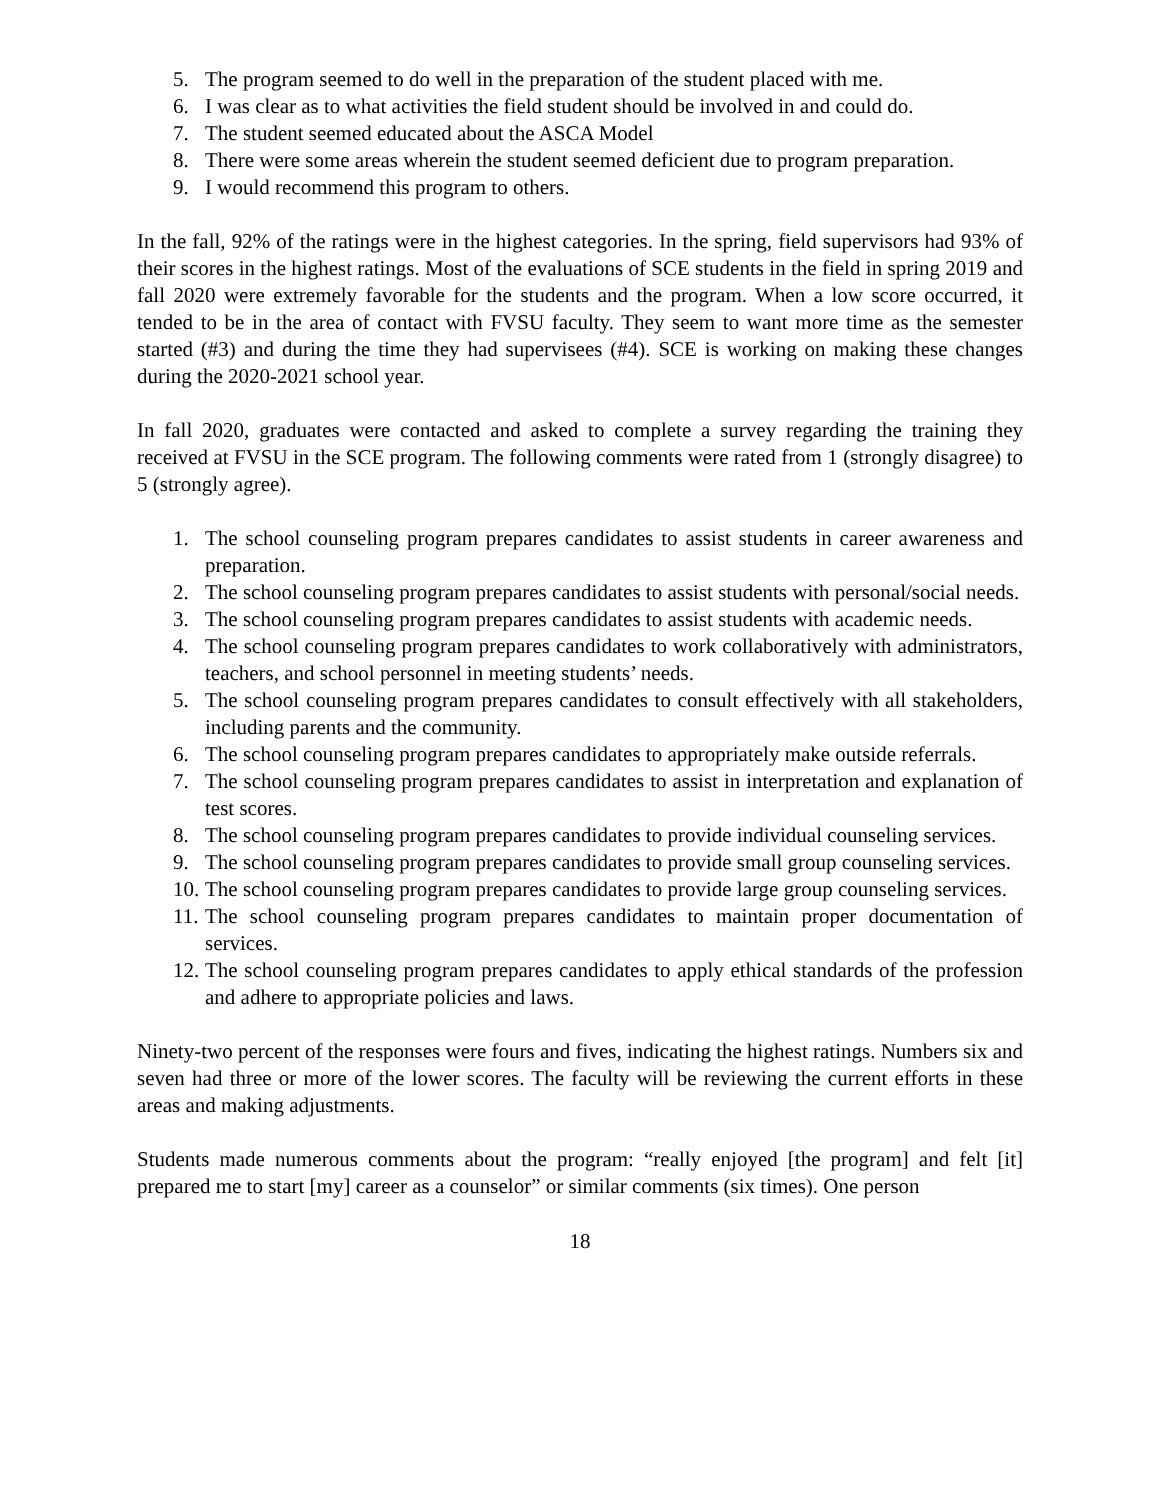5. The program seemed to do well in the preparation of the student placed with me.
6. I was clear as to what activities the field student should be involved in and could do.
7. The student seemed educated about the ASCA Model
8. There were some areas wherein the student seemed deficient due to program preparation.
9. I would recommend this program to others.
In the fall, 92% of the ratings were in the highest categories. In the spring, field supervisors had 93% of their scores in the highest ratings. Most of the evaluations of SCE students in the field in spring 2019 and fall 2020 were extremely favorable for the students and the program. When a low score occurred, it tended to be in the area of contact with FVSU faculty. They seem to want more time as the semester started (#3) and during the time they had supervisees (#4). SCE is working on making these changes during the 2020-2021 school year.
In fall 2020, graduates were contacted and asked to complete a survey regarding the training they received at FVSU in the SCE program. The following comments were rated from 1 (strongly disagree) to 5 (strongly agree).
1. The school counseling program prepares candidates to assist students in career awareness and preparation.
2. The school counseling program prepares candidates to assist students with personal/social needs.
3. The school counseling program prepares candidates to assist students with academic needs.
4. The school counseling program prepares candidates to work collaboratively with administrators, teachers, and school personnel in meeting students’ needs.
5. The school counseling program prepares candidates to consult effectively with all stakeholders, including parents and the community.
6. The school counseling program prepares candidates to appropriately make outside referrals.
7. The school counseling program prepares candidates to assist in interpretation and explanation of test scores.
8. The school counseling program prepares candidates to provide individual counseling services.
9. The school counseling program prepares candidates to provide small group counseling services.
10. The school counseling program prepares candidates to provide large group counseling services.
11. The school counseling program prepares candidates to maintain proper documentation of services.
12. The school counseling program prepares candidates to apply ethical standards of the profession and adhere to appropriate policies and laws.
Ninety-two percent of the responses were fours and fives, indicating the highest ratings. Numbers six and seven had three or more of the lower scores. The faculty will be reviewing the current efforts in these areas and making adjustments.
Students made numerous comments about the program: “really enjoyed [the program] and felt [it] prepared me to start [my] career as a counselor” or similar comments (six times). One person
18